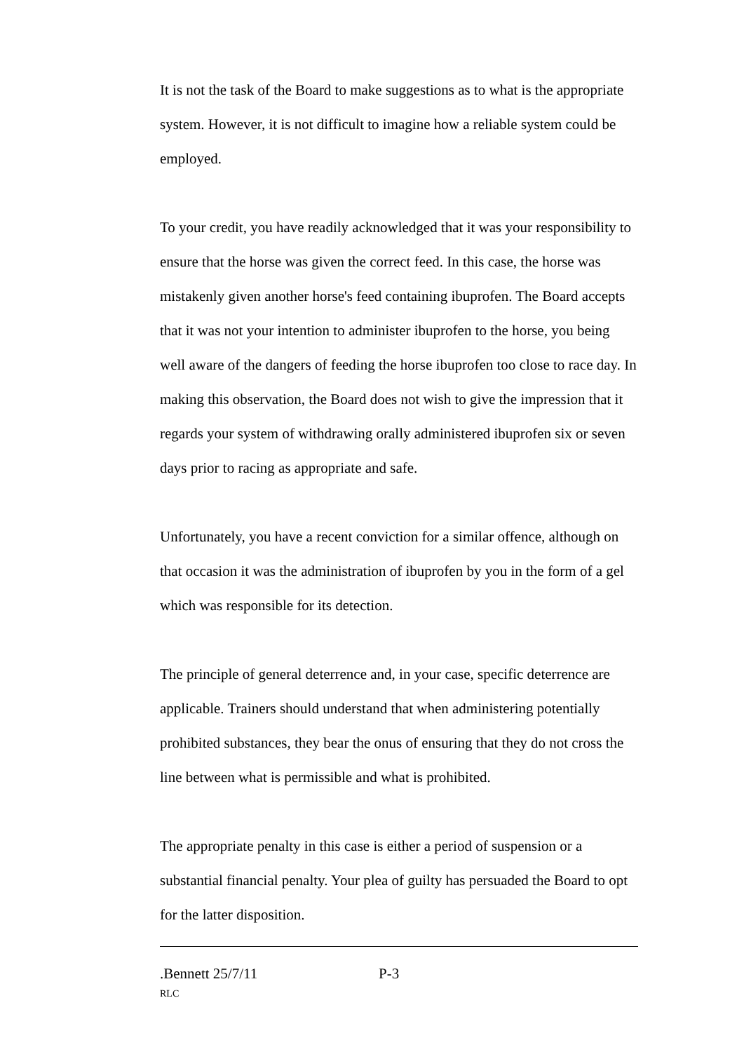It is not the task of the Board to make suggestions as to what is the appropriate system. However, it is not difficult to imagine how a reliable system could be employed.
To your credit, you have readily acknowledged that it was your responsibility to ensure that the horse was given the correct feed. In this case, the horse was mistakenly given another horse's feed containing ibuprofen. The Board accepts that it was not your intention to administer ibuprofen to the horse, you being well aware of the dangers of feeding the horse ibuprofen too close to race day. In making this observation, the Board does not wish to give the impression that it regards your system of withdrawing orally administered ibuprofen six or seven days prior to racing as appropriate and safe.
Unfortunately, you have a recent conviction for a similar offence, although on that occasion it was the administration of ibuprofen by you in the form of a gel which was responsible for its detection.
The principle of general deterrence and, in your case, specific deterrence are applicable. Trainers should understand that when administering potentially prohibited substances, they bear the onus of ensuring that they do not cross the line between what is permissible and what is prohibited.
The appropriate penalty in this case is either a period of suspension or a substantial financial penalty. Your plea of guilty has persuaded the Board to opt for the latter disposition.
.Bennett 25/7/11 P-3
RLC